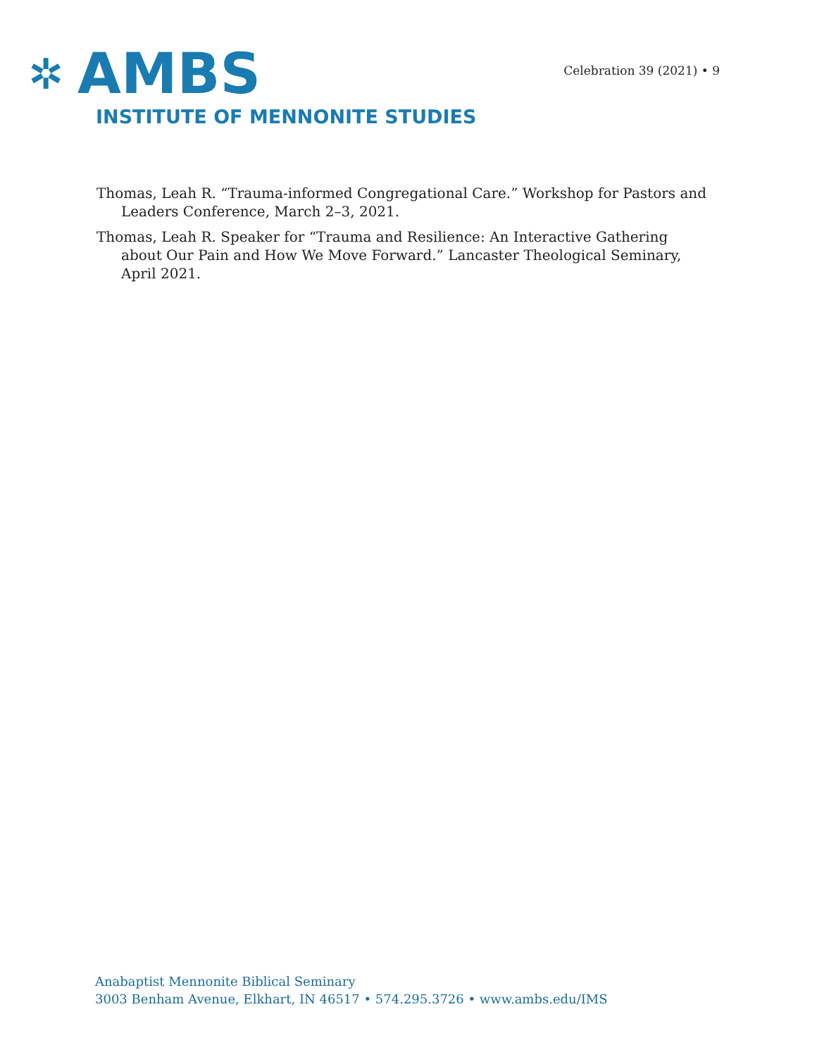✲ AMBS
INSTITUTE OF MENNONITE STUDIES
Celebration 39 (2021) • 9
Thomas, Leah R. “Trauma-informed Congregational Care.” Workshop for Pastors and Leaders Conference, March 2–3, 2021.
Thomas, Leah R. Speaker for “Trauma and Resilience: An Interactive Gathering about Our Pain and How We Move Forward.” Lancaster Theological Seminary, April 2021.
Anabaptist Mennonite Biblical Seminary
3003 Benham Avenue, Elkhart, IN 46517 • 574.295.3726 • www.ambs.edu/IMS